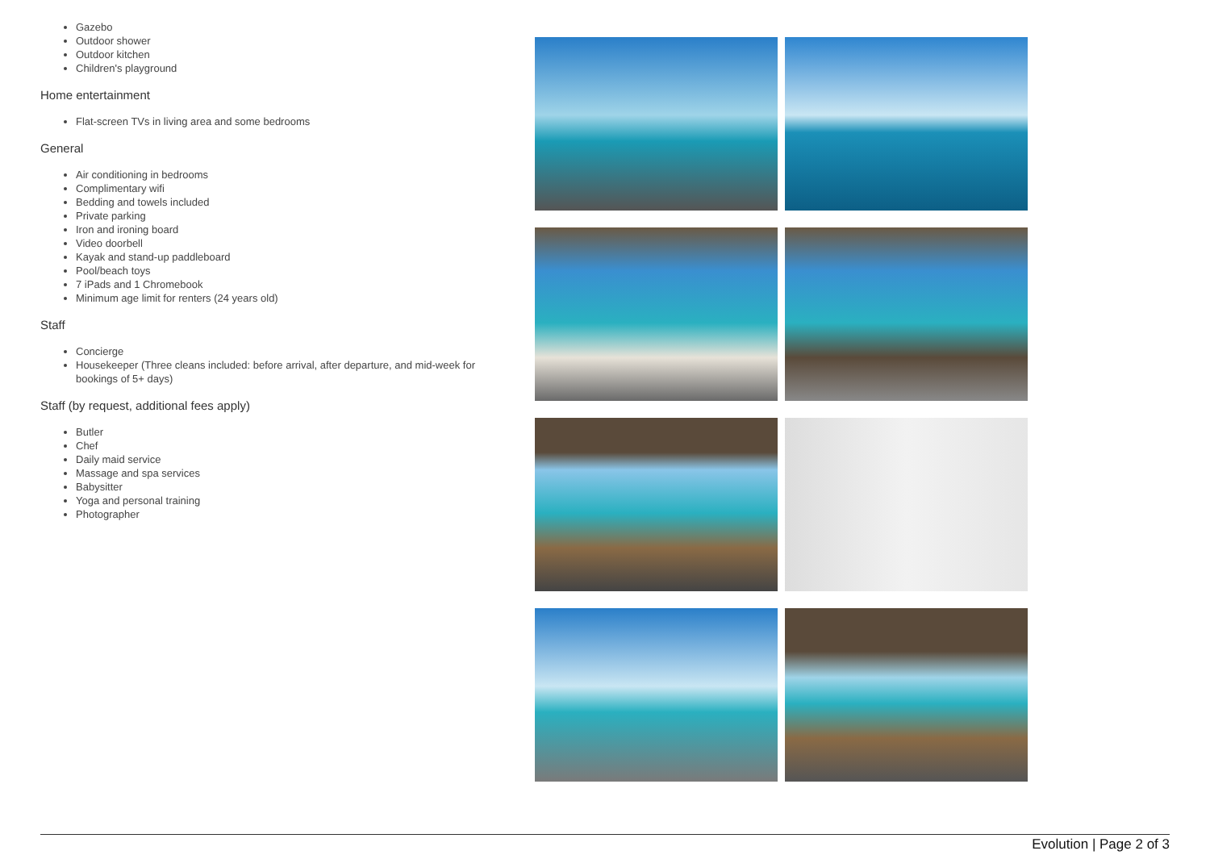Gazebo
Outdoor shower
Outdoor kitchen
Children's playground
Home entertainment
Flat-screen TVs in living area and some bedrooms
General
Air conditioning in bedrooms
Complimentary wifi
Bedding and towels included
Private parking
Iron and ironing board
Video doorbell
Kayak and stand-up paddleboard
Pool/beach toys
7 iPads and 1 Chromebook
Minimum age limit for renters (24 years old)
Staff
Concierge
Housekeeper (Three cleans included: before arrival, after departure, and mid-week for bookings of 5+ days)
Staff (by request, additional fees apply)
Butler
Chef
Daily maid service
Massage and spa services
Babysitter
Yoga and personal training
Photographer
Evolution | Page 2 of 3